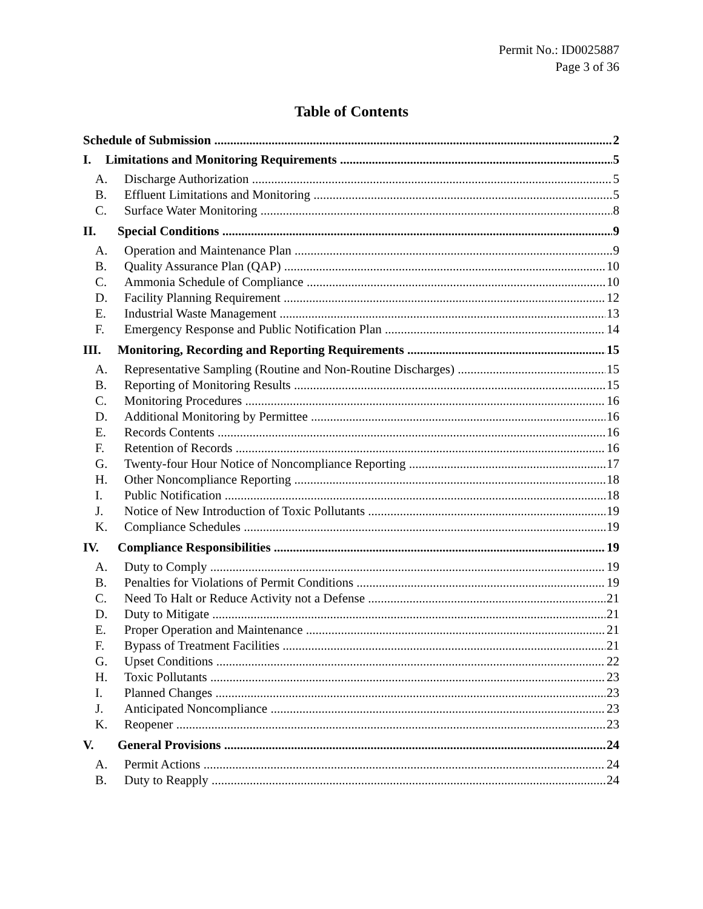Permit No.: ID0025887
Page 3 of 36
Table of Contents
Schedule of Submission 2
I. Limitations and Monitoring Requirements 5
A. Discharge Authorization 5
B. Effluent Limitations and Monitoring 5
C. Surface Water Monitoring 8
II. Special Conditions 9
A. Operation and Maintenance Plan 9
B. Quality Assurance Plan (QAP) 10
C. Ammonia Schedule of Compliance 10
D. Facility Planning Requirement 12
E. Industrial Waste Management 13
F. Emergency Response and Public Notification Plan 14
III. Monitoring, Recording and Reporting Requirements 15
A. Representative Sampling (Routine and Non-Routine Discharges) 15
B. Reporting of Monitoring Results 15
C. Monitoring Procedures 16
D. Additional Monitoring by Permittee 16
E. Records Contents 16
F. Retention of Records 16
G. Twenty-four Hour Notice of Noncompliance Reporting 17
H. Other Noncompliance Reporting 18
I. Public Notification 18
J. Notice of New Introduction of Toxic Pollutants 19
K. Compliance Schedules 19
IV. Compliance Responsibilities 19
A. Duty to Comply 19
B. Penalties for Violations of Permit Conditions 19
C. Need To Halt or Reduce Activity not a Defense 21
D. Duty to Mitigate 21
E. Proper Operation and Maintenance 21
F. Bypass of Treatment Facilities 21
G. Upset Conditions 22
H. Toxic Pollutants 23
I. Planned Changes 23
J. Anticipated Noncompliance 23
K. Reopener 23
V. General Provisions 24
A. Permit Actions 24
B. Duty to Reapply 24